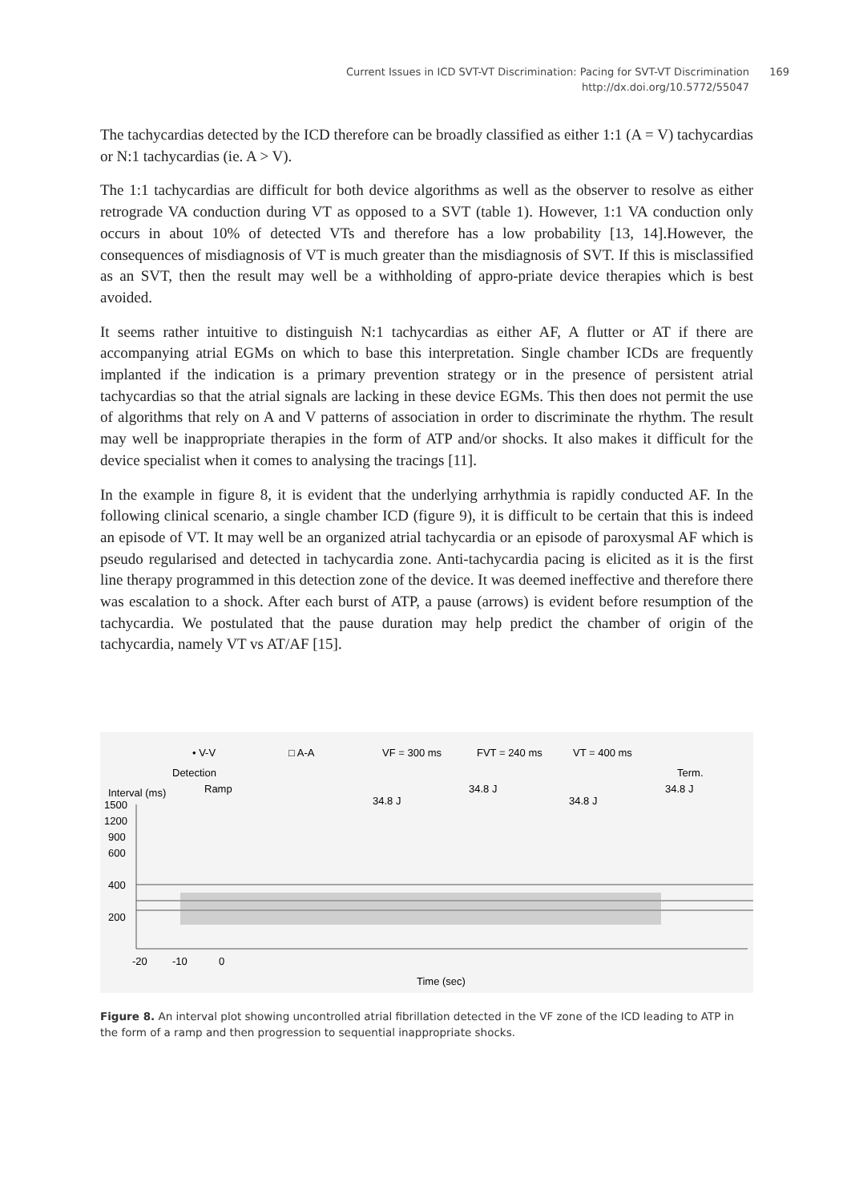Current Issues in ICD SVT-VT Discrimination: Pacing for SVT-VT Discrimination 169
http://dx.doi.org/10.5772/55047
The tachycardias detected by the ICD therefore can be broadly classified as either 1:1 (A = V) tachycardias or N:1 tachycardias (ie. A > V).
The 1:1 tachycardias are difficult for both device algorithms as well as the observer to resolve as either retrograde VA conduction during VT as opposed to a SVT (table 1). However, 1:1 VA conduction only occurs in about 10% of detected VTs and therefore has a low probability [13, 14].However, the consequences of misdiagnosis of VT is much greater than the misdiagnosis of SVT. If this is misclassified as an SVT, then the result may well be a withholding of appro-priate device therapies which is best avoided.
It seems rather intuitive to distinguish N:1 tachycardias as either AF, A flutter or AT if there are accompanying atrial EGMs on which to base this interpretation. Single chamber ICDs are frequently implanted if the indication is a primary prevention strategy or in the presence of persistent atrial tachycardias so that the atrial signals are lacking in these device EGMs. This then does not permit the use of algorithms that rely on A and V patterns of association in order to discriminate the rhythm. The result may well be inappropriate therapies in the form of ATP and/or shocks. It also makes it difficult for the device specialist when it comes to analysing the tracings [11].
In the example in figure 8, it is evident that the underlying arrhythmia is rapidly conducted AF. In the following clinical scenario, a single chamber ICD (figure 9), it is difficult to be certain that this is indeed an episode of VT. It may well be an organized atrial tachycardia or an episode of paroxysmal AF which is pseudo regularised and detected in tachycardia zone. Anti-tachycardia pacing is elicited as it is the first line therapy programmed in this detection zone of the device. It was deemed ineffective and therefore there was escalation to a shock. After each burst of ATP, a pause (arrows) is evident before resumption of the tachycardia. We postulated that the pause duration may help predict the chamber of origin of the tachycardia, namely VT vs AT/AF [15].
• V-V
□ A-A
VF = 300 ms
FVT = 240 ms
VT = 400 ms
Detection
Ramp
Term.
Interval (ms)
34.8 J
34.8 J
34.8 J
34.8 J
1500
1200
900
600
400
200
-20
-10
0
Time (sec)
Figure 8. An interval plot showing uncontrolled atrial fibrillation detected in the VF zone of the ICD leading to ATP in the form of a ramp and then progression to sequential inappropriate shocks.